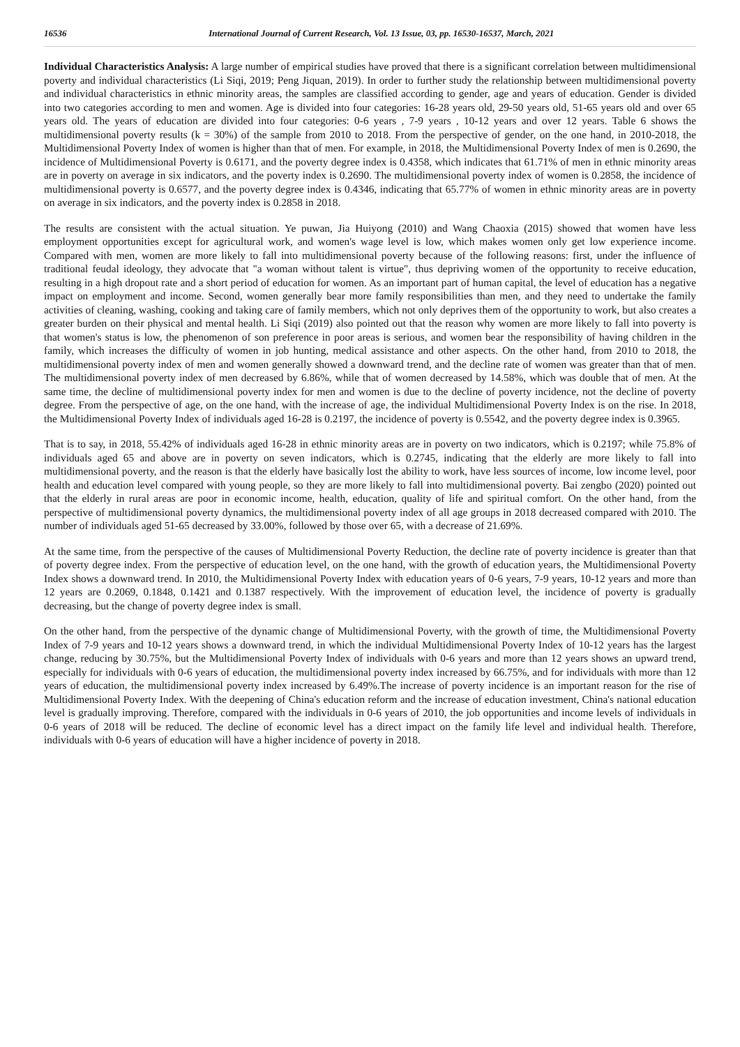16536 International Journal of Current Research, Vol. 13 Issue, 03, pp. 16530-16537, March, 2021
Individual Characteristics Analysis: A large number of empirical studies have proved that there is a significant correlation between multidimensional poverty and individual characteristics (Li Siqi, 2019; Peng Jiquan, 2019). In order to further study the relationship between multidimensional poverty and individual characteristics in ethnic minority areas, the samples are classified according to gender, age and years of education. Gender is divided into two categories according to men and women. Age is divided into four categories: 16-28 years old, 29-50 years old, 51-65 years old and over 65 years old. The years of education are divided into four categories: 0-6 years , 7-9 years , 10-12 years and over 12 years. Table 6 shows the multidimensional poverty results (k = 30%) of the sample from 2010 to 2018. From the perspective of gender, on the one hand, in 2010-2018, the Multidimensional Poverty Index of women is higher than that of men. For example, in 2018, the Multidimensional Poverty Index of men is 0.2690, the incidence of Multidimensional Poverty is 0.6171, and the poverty degree index is 0.4358, which indicates that 61.71% of men in ethnic minority areas are in poverty on average in six indicators, and the poverty index is 0.2690. The multidimensional poverty index of women is 0.2858, the incidence of multidimensional poverty is 0.6577, and the poverty degree index is 0.4346, indicating that 65.77% of women in ethnic minority areas are in poverty on average in six indicators, and the poverty index is 0.2858 in 2018.
The results are consistent with the actual situation. Ye puwan, Jia Huiyong (2010) and Wang Chaoxia (2015) showed that women have less employment opportunities except for agricultural work, and women's wage level is low, which makes women only get low experience income. Compared with men, women are more likely to fall into multidimensional poverty because of the following reasons: first, under the influence of traditional feudal ideology, they advocate that "a woman without talent is virtue", thus depriving women of the opportunity to receive education, resulting in a high dropout rate and a short period of education for women. As an important part of human capital, the level of education has a negative impact on employment and income. Second, women generally bear more family responsibilities than men, and they need to undertake the family activities of cleaning, washing, cooking and taking care of family members, which not only deprives them of the opportunity to work, but also creates a greater burden on their physical and mental health. Li Siqi (2019) also pointed out that the reason why women are more likely to fall into poverty is that women's status is low, the phenomenon of son preference in poor areas is serious, and women bear the responsibility of having children in the family, which increases the difficulty of women in job hunting, medical assistance and other aspects. On the other hand, from 2010 to 2018, the multidimensional poverty index of men and women generally showed a downward trend, and the decline rate of women was greater than that of men. The multidimensional poverty index of men decreased by 6.86%, while that of women decreased by 14.58%, which was double that of men. At the same time, the decline of multidimensional poverty index for men and women is due to the decline of poverty incidence, not the decline of poverty degree. From the perspective of age, on the one hand, with the increase of age, the individual Multidimensional Poverty Index is on the rise. In 2018, the Multidimensional Poverty Index of individuals aged 16-28 is 0.2197, the incidence of poverty is 0.5542, and the poverty degree index is 0.3965.
That is to say, in 2018, 55.42% of individuals aged 16-28 in ethnic minority areas are in poverty on two indicators, which is 0.2197; while 75.8% of individuals aged 65 and above are in poverty on seven indicators, which is 0.2745, indicating that the elderly are more likely to fall into multidimensional poverty, and the reason is that the elderly have basically lost the ability to work, have less sources of income, low income level, poor health and education level compared with young people, so they are more likely to fall into multidimensional poverty. Bai zengbo (2020) pointed out that the elderly in rural areas are poor in economic income, health, education, quality of life and spiritual comfort. On the other hand, from the perspective of multidimensional poverty dynamics, the multidimensional poverty index of all age groups in 2018 decreased compared with 2010. The number of individuals aged 51-65 decreased by 33.00%, followed by those over 65, with a decrease of 21.69%.
At the same time, from the perspective of the causes of Multidimensional Poverty Reduction, the decline rate of poverty incidence is greater than that of poverty degree index. From the perspective of education level, on the one hand, with the growth of education years, the Multidimensional Poverty Index shows a downward trend. In 2010, the Multidimensional Poverty Index with education years of 0-6 years, 7-9 years, 10-12 years and more than 12 years are 0.2069, 0.1848, 0.1421 and 0.1387 respectively. With the improvement of education level, the incidence of poverty is gradually decreasing, but the change of poverty degree index is small.
On the other hand, from the perspective of the dynamic change of Multidimensional Poverty, with the growth of time, the Multidimensional Poverty Index of 7-9 years and 10-12 years shows a downward trend, in which the individual Multidimensional Poverty Index of 10-12 years has the largest change, reducing by 30.75%, but the Multidimensional Poverty Index of individuals with 0-6 years and more than 12 years shows an upward trend, especially for individuals with 0-6 years of education, the multidimensional poverty index increased by 66.75%, and for individuals with more than 12 years of education, the multidimensional poverty index increased by 6.49%.The increase of poverty incidence is an important reason for the rise of Multidimensional Poverty Index. With the deepening of China's education reform and the increase of education investment, China's national education level is gradually improving. Therefore, compared with the individuals in 0-6 years of 2010, the job opportunities and income levels of individuals in 0-6 years of 2018 will be reduced. The decline of economic level has a direct impact on the family life level and individual health. Therefore, individuals with 0-6 years of education will have a higher incidence of poverty in 2018.